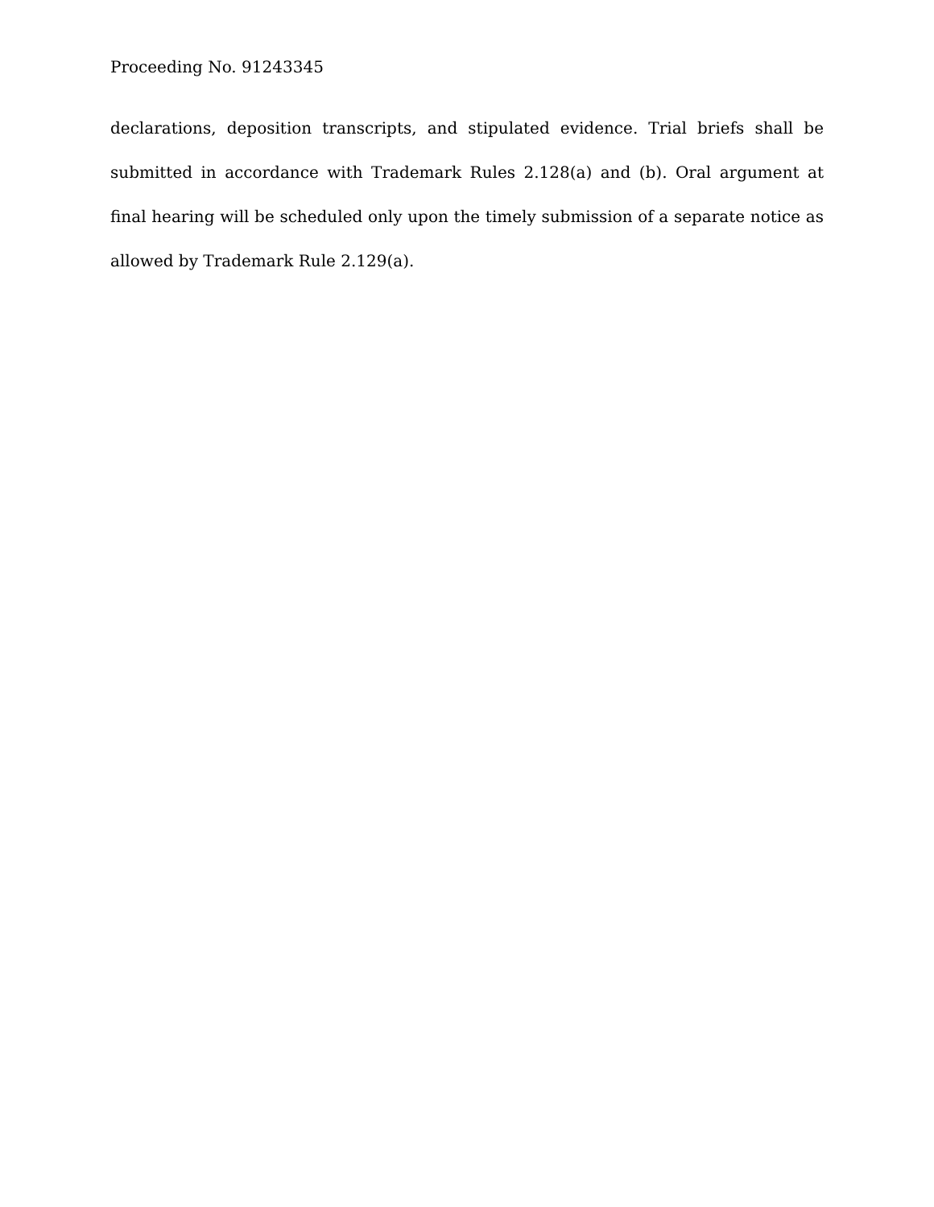Proceeding No. 91243345
declarations, deposition transcripts, and stipulated evidence. Trial briefs shall be submitted in accordance with Trademark Rules 2.128(a) and (b). Oral argument at final hearing will be scheduled only upon the timely submission of a separate notice as allowed by Trademark Rule 2.129(a).